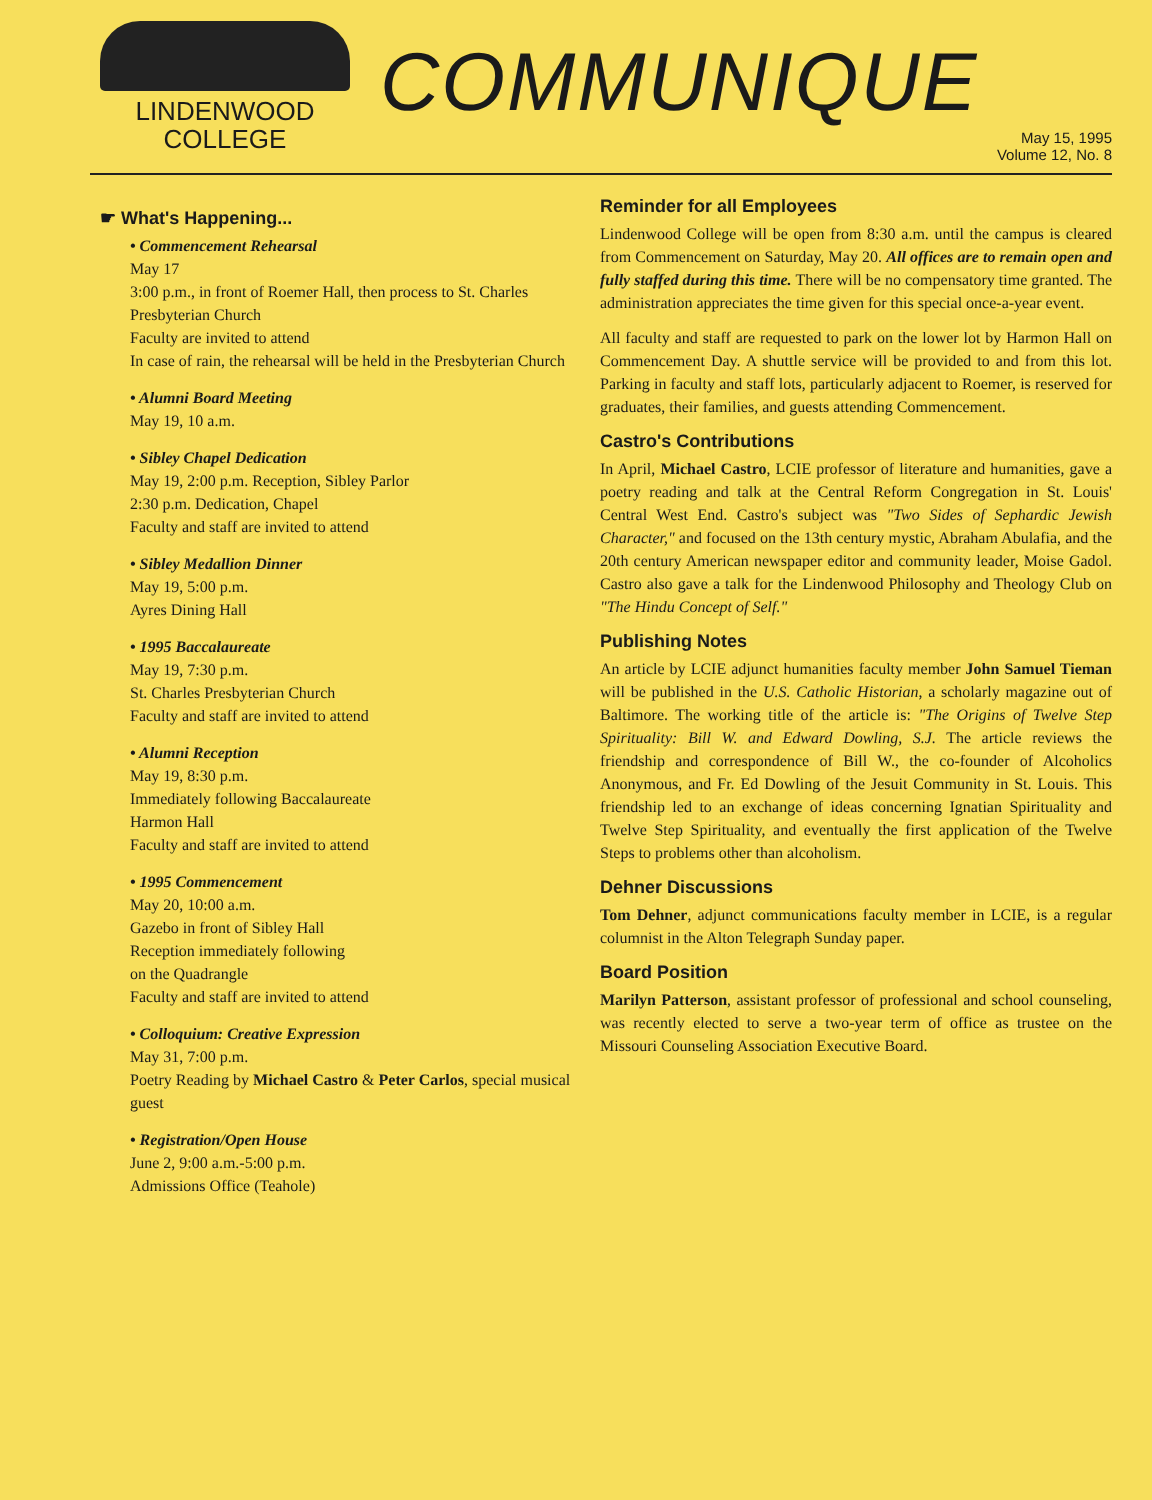LINDENWOOD
COLLEGE
COMMUNIQUE
May 15, 1995
Volume 12, No. 8
☛ What's Happening...
• Commencement Rehearsal
May 17
3:00 p.m., in front of Roemer Hall, then process to St. Charles Presbyterian Church
Faculty are invited to attend
In case of rain, the rehearsal will be held in the Presbyterian Church
• Alumni Board Meeting
May 19, 10 a.m.
• Sibley Chapel Dedication
May 19, 2:00 p.m. Reception, Sibley Parlor
2:30 p.m. Dedication, Chapel
Faculty and staff are invited to attend
• Sibley Medallion Dinner
May 19, 5:00 p.m.
Ayres Dining Hall
• 1995 Baccalaureate
May 19, 7:30 p.m.
St. Charles Presbyterian Church
Faculty and staff are invited to attend
• Alumni Reception
May 19, 8:30 p.m.
Immediately following Baccalaureate
Harmon Hall
Faculty and staff are invited to attend
• 1995 Commencement
May 20, 10:00 a.m.
Gazebo in front of Sibley Hall
Reception immediately following
on the Quadrangle
Faculty and staff are invited to attend
• Colloquium: Creative Expression
May 31, 7:00 p.m.
Poetry Reading by Michael Castro & Peter Carlos, special musical guest
• Registration/Open House
June 2, 9:00 a.m.-5:00 p.m.
Admissions Office (Teahole)
Reminder for all Employees
Lindenwood College will be open from 8:30 a.m. until the campus is cleared from Commencement on Saturday, May 20. All offices are to remain open and fully staffed during this time. There will be no compensatory time granted. The administration appreciates the time given for this special once-a-year event.
All faculty and staff are requested to park on the lower lot by Harmon Hall on Commencement Day. A shuttle service will be provided to and from this lot. Parking in faculty and staff lots, particularly adjacent to Roemer, is reserved for graduates, their families, and guests attending Commencement.
Castro's Contributions
In April, Michael Castro, LCIE professor of literature and humanities, gave a poetry reading and talk at the Central Reform Congregation in St. Louis' Central West End. Castro's subject was "Two Sides of Sephardic Jewish Character," and focused on the 13th century mystic, Abraham Abulafia, and the 20th century American newspaper editor and community leader, Moise Gadol. Castro also gave a talk for the Lindenwood Philosophy and Theology Club on "The Hindu Concept of Self."
Publishing Notes
An article by LCIE adjunct humanities faculty member John Samuel Tieman will be published in the U.S. Catholic Historian, a scholarly magazine out of Baltimore. The working title of the article is: "The Origins of Twelve Step Spirituality: Bill W. and Edward Dowling, S.J. The article reviews the friendship and correspondence of Bill W., the co-founder of Alcoholics Anonymous, and Fr. Ed Dowling of the Jesuit Community in St. Louis. This friendship led to an exchange of ideas concerning Ignatian Spirituality and Twelve Step Spirituality, and eventually the first application of the Twelve Steps to problems other than alcoholism.
Dehner Discussions
Tom Dehner, adjunct communications faculty member in LCIE, is a regular columnist in the Alton Telegraph Sunday paper.
Board Position
Marilyn Patterson, assistant professor of professional and school counseling, was recently elected to serve a two-year term of office as trustee on the Missouri Counseling Association Executive Board.